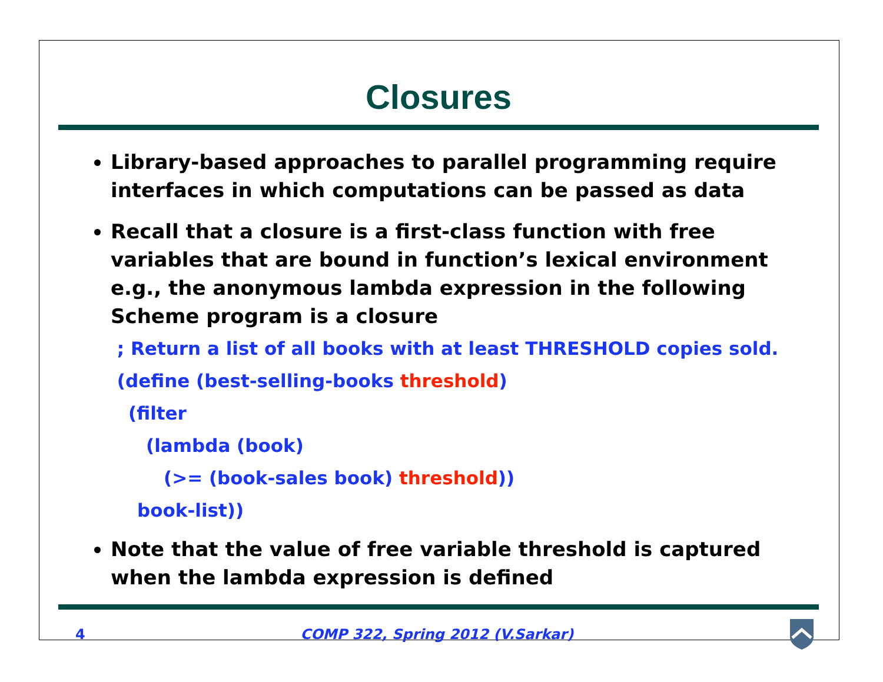Closures
Library-based approaches to parallel programming require interfaces in which computations can be passed as data
Recall that a closure is a first-class function with free variables that are bound in function’s lexical environment e.g., the anonymous lambda expression in the following Scheme program is a closure
; Return a list of all books with at least THRESHOLD copies sold.
(define (best-selling-books threshold)
(filter
(lambda (book)
(>= (book-sales book) threshold))
book-list))
Note that the value of free variable threshold is captured when the lambda expression is defined
4 COMP 322, Spring 2012 (V.Sarkar)